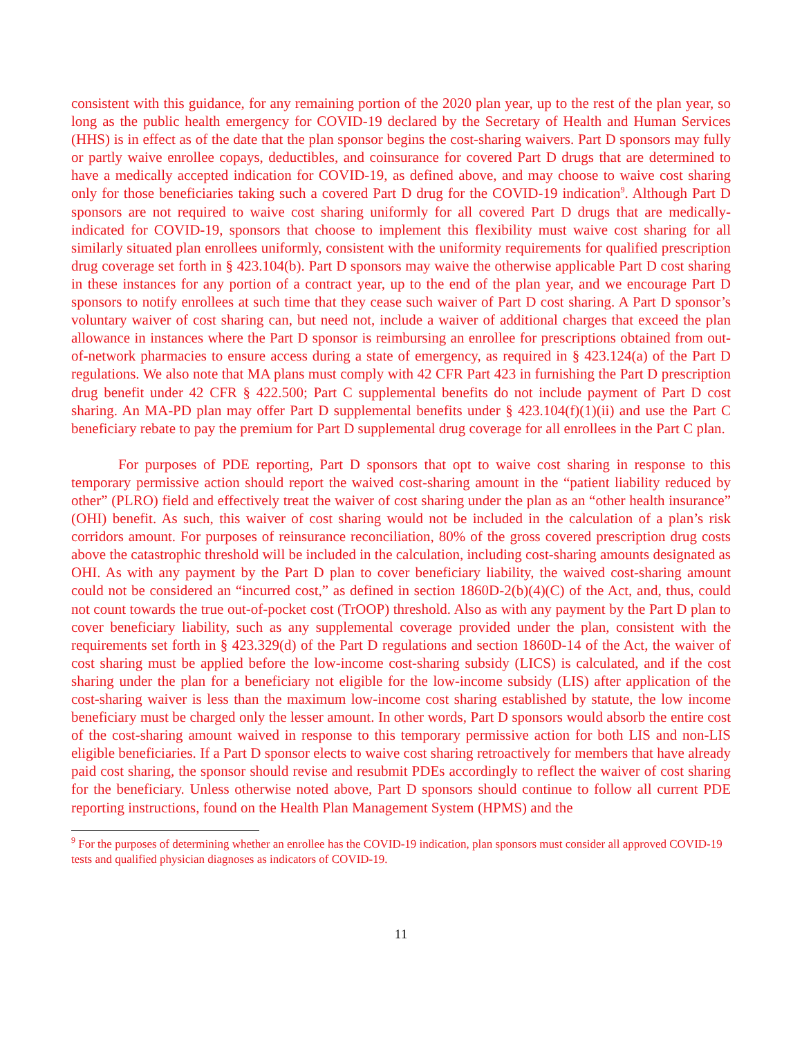consistent with this guidance, for any remaining portion of the 2020 plan year, up to the rest of the plan year, so long as the public health emergency for COVID-19 declared by the Secretary of Health and Human Services (HHS) is in effect as of the date that the plan sponsor begins the cost-sharing waivers. Part D sponsors may fully or partly waive enrollee copays, deductibles, and coinsurance for covered Part D drugs that are determined to have a medically accepted indication for COVID-19, as defined above, and may choose to waive cost sharing only for those beneficiaries taking such a covered Part D drug for the COVID-19 indication<sup>9</sup>. Although Part D sponsors are not required to waive cost sharing uniformly for all covered Part D drugs that are medically-indicated for COVID-19, sponsors that choose to implement this flexibility must waive cost sharing for all similarly situated plan enrollees uniformly, consistent with the uniformity requirements for qualified prescription drug coverage set forth in § 423.104(b). Part D sponsors may waive the otherwise applicable Part D cost sharing in these instances for any portion of a contract year, up to the end of the plan year, and we encourage Part D sponsors to notify enrollees at such time that they cease such waiver of Part D cost sharing. A Part D sponsor’s voluntary waiver of cost sharing can, but need not, include a waiver of additional charges that exceed the plan allowance in instances where the Part D sponsor is reimbursing an enrollee for prescriptions obtained from out-of-network pharmacies to ensure access during a state of emergency, as required in § 423.124(a) of the Part D regulations. We also note that MA plans must comply with 42 CFR Part 423 in furnishing the Part D prescription drug benefit under 42 CFR § 422.500; Part C supplemental benefits do not include payment of Part D cost sharing. An MA-PD plan may offer Part D supplemental benefits under § 423.104(f)(1)(ii) and use the Part C beneficiary rebate to pay the premium for Part D supplemental drug coverage for all enrollees in the Part C plan.
For purposes of PDE reporting, Part D sponsors that opt to waive cost sharing in response to this temporary permissive action should report the waived cost-sharing amount in the “patient liability reduced by other” (PLRO) field and effectively treat the waiver of cost sharing under the plan as an “other health insurance” (OHI) benefit. As such, this waiver of cost sharing would not be included in the calculation of a plan’s risk corridors amount. For purposes of reinsurance reconciliation, 80% of the gross covered prescription drug costs above the catastrophic threshold will be included in the calculation, including cost-sharing amounts designated as OHI. As with any payment by the Part D plan to cover beneficiary liability, the waived cost-sharing amount could not be considered an “incurred cost,” as defined in section 1860D-2(b)(4)(C) of the Act, and, thus, could not count towards the true out-of-pocket cost (TrOOP) threshold. Also as with any payment by the Part D plan to cover beneficiary liability, such as any supplemental coverage provided under the plan, consistent with the requirements set forth in § 423.329(d) of the Part D regulations and section 1860D-14 of the Act, the waiver of cost sharing must be applied before the low-income cost-sharing subsidy (LICS) is calculated, and if the cost sharing under the plan for a beneficiary not eligible for the low-income subsidy (LIS) after application of the cost-sharing waiver is less than the maximum low-income cost sharing established by statute, the low income beneficiary must be charged only the lesser amount. In other words, Part D sponsors would absorb the entire cost of the cost-sharing amount waived in response to this temporary permissive action for both LIS and non-LIS eligible beneficiaries. If a Part D sponsor elects to waive cost sharing retroactively for members that have already paid cost sharing, the sponsor should revise and resubmit PDEs accordingly to reflect the waiver of cost sharing for the beneficiary. Unless otherwise noted above, Part D sponsors should continue to follow all current PDE reporting instructions, found on the Health Plan Management System (HPMS) and the
<sup>9</sup> For the purposes of determining whether an enrollee has the COVID-19 indication, plan sponsors must consider all approved COVID-19 tests and qualified physician diagnoses as indicators of COVID-19.
11